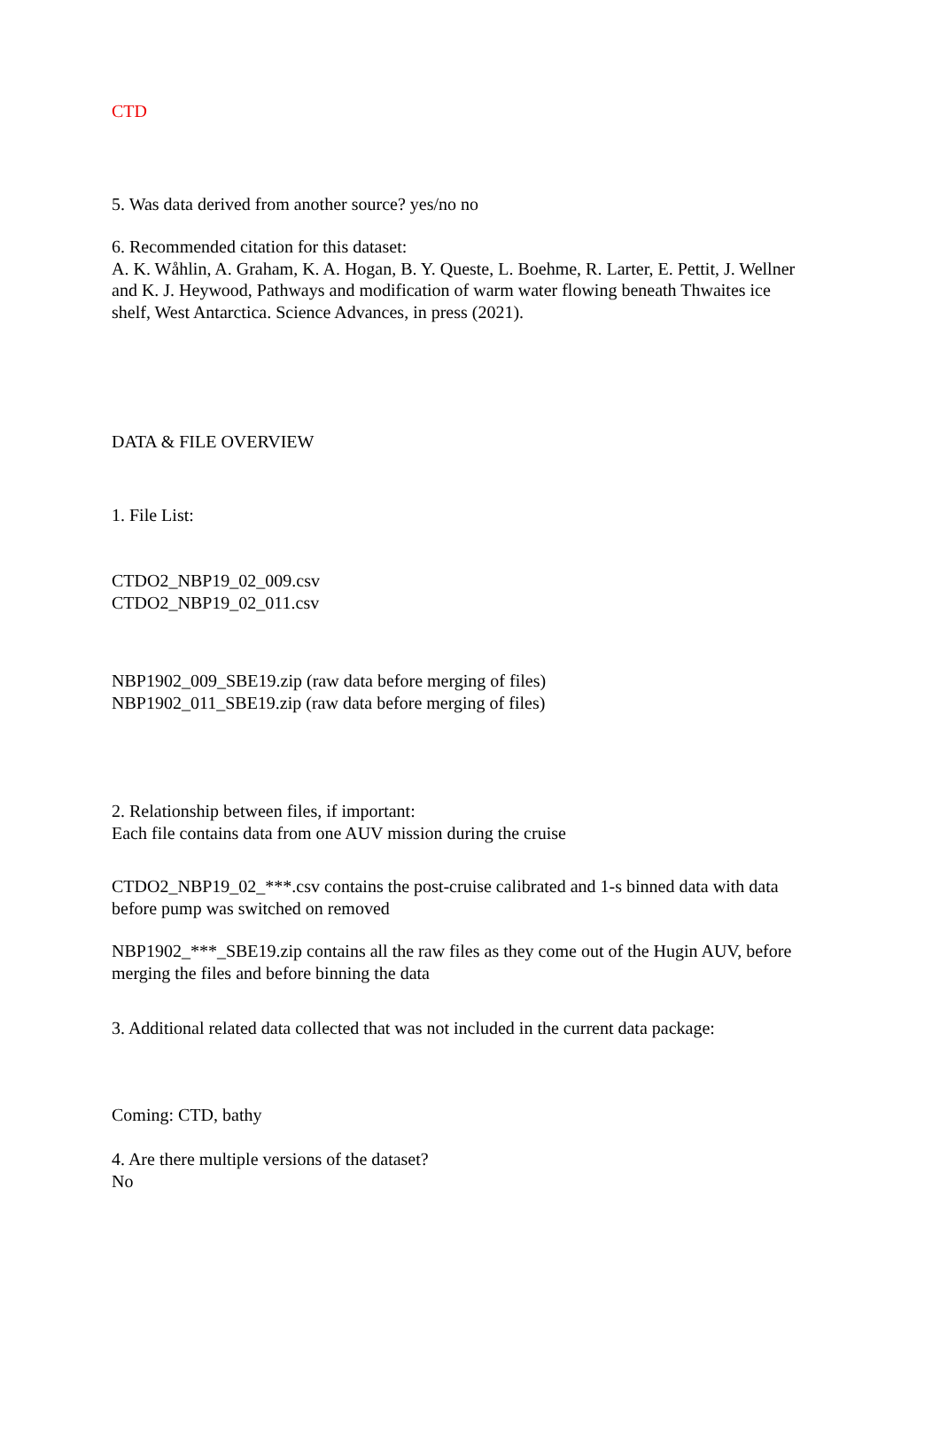CTD
5. Was data derived from another source? yes/no no
6. Recommended citation for this dataset:
A. K. Wåhlin, A. Graham, K. A. Hogan, B. Y. Queste, L. Boehme, R. Larter, E. Pettit, J. Wellner and K. J. Heywood, Pathways and modification of warm water flowing beneath Thwaites ice shelf, West Antarctica. Science Advances, in press (2021).
DATA & FILE OVERVIEW
1. File List:
CTDO2_NBP19_02_009.csv
CTDO2_NBP19_02_011.csv
NBP1902_009_SBE19.zip (raw data before merging of files)
NBP1902_011_SBE19.zip (raw data before merging of files)
2. Relationship between files, if important:
Each file contains data from one AUV mission during the cruise
CTDO2_NBP19_02_***.csv contains the post-cruise calibrated and 1-s binned data with data before pump was switched on removed
NBP1902_***_SBE19.zip contains all the raw files as they come out of the Hugin AUV, before merging the files and before binning the data
3. Additional related data collected that was not included in the current data package:
Coming: CTD, bathy
4. Are there multiple versions of the dataset?
No